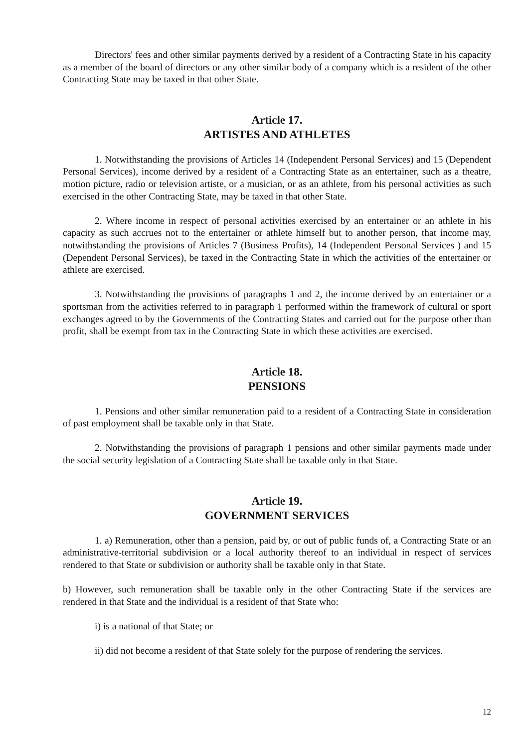Directors' fees and other similar payments derived by a resident of a Contracting State in his capacity as a member of the board of directors or any other similar body of a company which is a resident of the other Contracting State may be taxed in that other State.
Article 17.
ARTISTES AND ATHLETES
1. Notwithstanding the provisions of Articles 14 (Independent Personal Services) and 15 (Dependent Personal Services), income derived by a resident of a Contracting State as an entertainer, such as a theatre, motion picture, radio or television artiste, or a musician, or as an athlete, from his personal activities as such exercised in the other Contracting State, may be taxed in that other State.
2. Where income in respect of personal activities exercised by an entertainer or an athlete in his capacity as such accrues not to the entertainer or athlete himself but to another person, that income may, notwithstanding the provisions of Articles 7 (Business Profits), 14 (Independent Personal Services ) and 15 (Dependent Personal Services), be taxed in the Contracting State in which the activities of the entertainer or athlete are exercised.
3. Notwithstanding the provisions of paragraphs 1 and 2, the income derived by an entertainer or a sportsman from the activities referred to in paragraph 1 performed within the framework of cultural or sport exchanges agreed to by the Governments of the Contracting States and carried out for the purpose other than profit, shall be exempt from tax in the Contracting State in which these activities are exercised.
Article 18.
PENSIONS
1. Pensions and other similar remuneration paid to a resident of a Contracting State in consideration of past employment shall be taxable only in that State.
2. Notwithstanding the provisions of paragraph 1 pensions and other similar payments made under the social security legislation of a Contracting State shall be taxable only in that State.
Article 19.
GOVERNMENT SERVICES
1. a) Remuneration, other than a pension, paid by, or out of public funds of, a Contracting State or an administrative-territorial subdivision or a local authority thereof to an individual in respect of services rendered to that State or subdivision or authority shall be taxable only in that State.
b) However, such remuneration shall be taxable only in the other Contracting State if the services are rendered in that State and the individual is a resident of that State who:
i) is a national of that State; or
ii) did not become a resident of that State solely for the purpose of rendering the services.
12